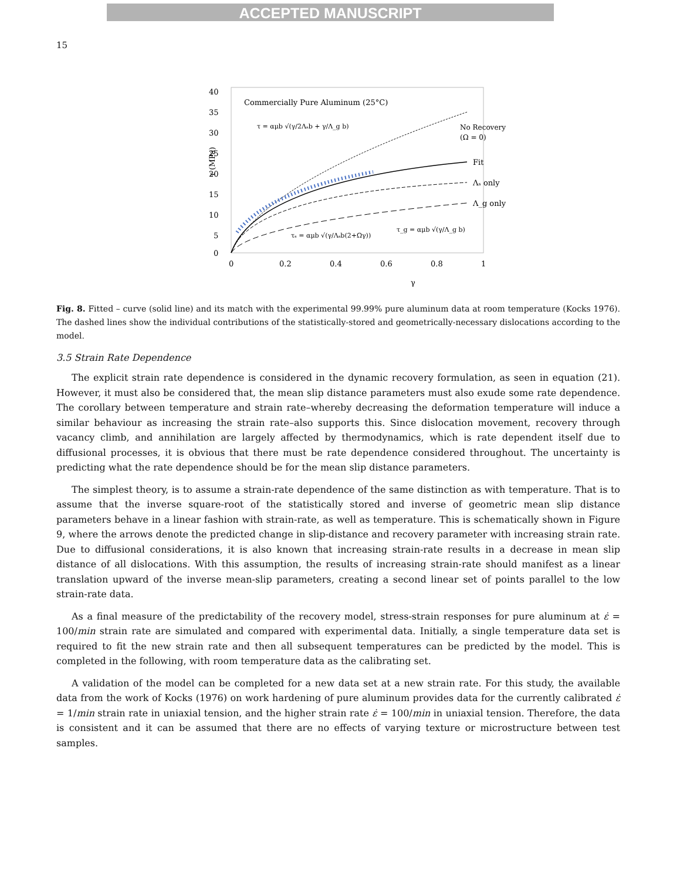ACCEPTED MANUSCRIPT
15
40
35
30
25
20
15
10
5
0
0
0.2
0.4
0.6
0.8
1
γ
τ (MPa)
Commercially Pure Aluminum (25°C)
τ = αμb √(γ/2Λₛb + γ/Λ_g b)
No Recovery
(Ω = 0)
Fit
Λₛ only
Λ_g only
τₛ = αμb √(γ/Λₛb(2+Ωγ))
τ_g = αμb √(γ/Λ_g b)
Fig. 8. Fitted – curve (solid line) and its match with the experimental 99.99% pure aluminum data at room temperature (Kocks 1976). The dashed lines show the individual contributions of the statistically-stored and geometrically-necessary dislocations according to the model.
3.5 Strain Rate Dependence
The explicit strain rate dependence is considered in the dynamic recovery formulation, as seen in equation (21). However, it must also be considered that, the mean slip distance parameters must also exude some rate dependence. The corollary between temperature and strain rate–whereby decreasing the deformation temperature will induce a similar behaviour as increasing the strain rate–also supports this. Since dislocation movement, recovery through vacancy climb, and annihilation are largely affected by thermodynamics, which is rate dependent itself due to diffusional processes, it is obvious that there must be rate dependence considered throughout. The uncertainty is predicting what the rate dependence should be for the mean slip distance parameters.
The simplest theory, is to assume a strain-rate dependence of the same distinction as with temperature. That is to assume that the inverse square-root of the statistically stored and inverse of geometric mean slip distance parameters behave in a linear fashion with strain-rate, as well as temperature. This is schematically shown in Figure 9, where the arrows denote the predicted change in slip-distance and recovery parameter with increasing strain rate. Due to diffusional considerations, it is also known that increasing strain-rate results in a decrease in mean slip distance of all dislocations. With this assumption, the results of increasing strain-rate should manifest as a linear translation upward of the inverse mean-slip parameters, creating a second linear set of points parallel to the low strain-rate data.
As a final measure of the predictability of the recovery model, stress-strain responses for pure aluminum at ε̇ = 100/min strain rate are simulated and compared with experimental data. Initially, a single temperature data set is required to fit the new strain rate and then all subsequent temperatures can be predicted by the model. This is completed in the following, with room temperature data as the calibrating set.
A validation of the model can be completed for a new data set at a new strain rate. For this study, the available data from the work of Kocks (1976) on work hardening of pure aluminum provides data for the currently calibrated ε̇ = 1/min strain rate in uniaxial tension, and the higher strain rate ε̇ = 100/min in uniaxial tension. Therefore, the data is consistent and it can be assumed that there are no effects of varying texture or microstructure between test samples.